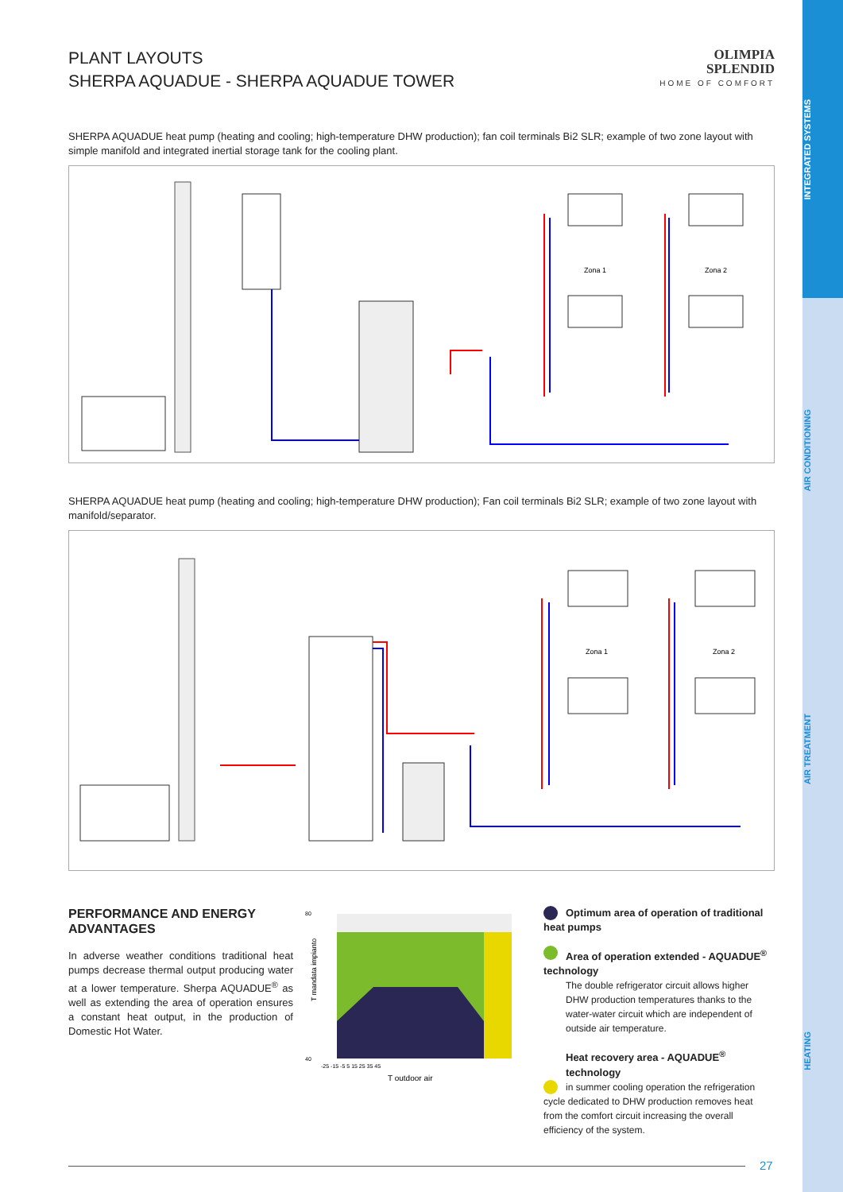INTEGRATED SYSTEMS
AIR CONDITIONING
AIR TREATMENT
HEATING
PLANT LAYOUTS
SHERPA AQUADUE - SHERPA AQUADUE TOWER
OLIMPIA
SPLENDID
HOME OF COMFORT
SHERPA AQUADUE heat pump (heating and cooling; high-temperature DHW production); fan coil terminals Bi2 SLR; example of two zone layout with simple manifold and integrated inertial storage tank for the cooling plant.
Zona 1
Zona 2
SHERPA AQUADUE heat pump (heating and cooling; high-temperature DHW production); Fan coil terminals Bi2 SLR; example of two zone layout with manifold/separator.
Zona 1
Zona 2
PERFORMANCE AND ENERGY ADVANTAGES
In adverse weather conditions traditional heat pumps decrease thermal output producing water at a lower temperature. Sherpa AQUADUE<sup>®</sup> as well as extending the area of operation ensures a constant heat output, in the production of Domestic Hot Water.
T mandata impianto
80
40
-25 -15 -5 5 15 25 35 45
T outdoor air
Optimum area of operation of traditional heat pumps
Area of operation extended - AQUADUE<sup>®</sup> technology
The double refrigerator circuit allows higher DHW production temperatures thanks to the water-water circuit which are independent of outside air temperature.
Heat recovery area - AQUADUE<sup>®</sup> technology
in summer cooling operation the refrigeration cycle dedicated to DHW production removes heat from the comfort circuit increasing the overall efficiency of the system.
27